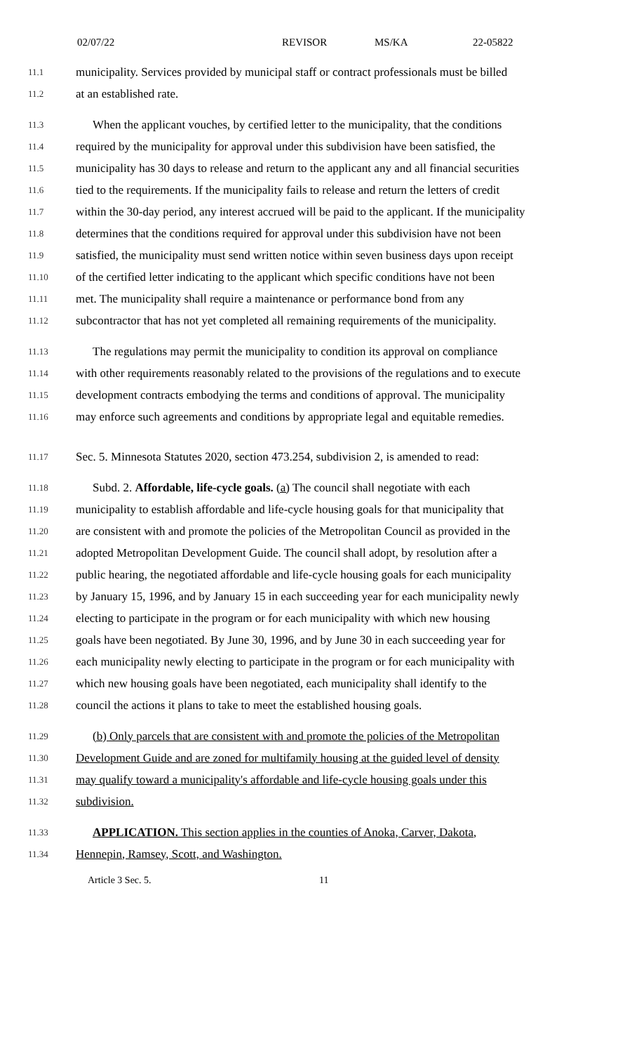02/07/22 REVISOR MS/KA 22-05822
11.1 municipality. Services provided by municipal staff or contract professionals must be billed
11.2 at an established rate.
11.3 When the applicant vouches, by certified letter to the municipality, that the conditions
11.4 required by the municipality for approval under this subdivision have been satisfied, the
11.5 municipality has 30 days to release and return to the applicant any and all financial securities
11.6 tied to the requirements. If the municipality fails to release and return the letters of credit
11.7 within the 30-day period, any interest accrued will be paid to the applicant. If the municipality
11.8 determines that the conditions required for approval under this subdivision have not been
11.9 satisfied, the municipality must send written notice within seven business days upon receipt
11.10 of the certified letter indicating to the applicant which specific conditions have not been
11.11 met. The municipality shall require a maintenance or performance bond from any
11.12 subcontractor that has not yet completed all remaining requirements of the municipality.
11.13 The regulations may permit the municipality to condition its approval on compliance
11.14 with other requirements reasonably related to the provisions of the regulations and to execute
11.15 development contracts embodying the terms and conditions of approval. The municipality
11.16 may enforce such agreements and conditions by appropriate legal and equitable remedies.
11.17 Sec. 5. Minnesota Statutes 2020, section 473.254, subdivision 2, is amended to read:
11.18 Subd. 2. Affordable, life-cycle goals. (a) The council shall negotiate with each
11.19 municipality to establish affordable and life-cycle housing goals for that municipality that
11.20 are consistent with and promote the policies of the Metropolitan Council as provided in the
11.21 adopted Metropolitan Development Guide. The council shall adopt, by resolution after a
11.22 public hearing, the negotiated affordable and life-cycle housing goals for each municipality
11.23 by January 15, 1996, and by January 15 in each succeeding year for each municipality newly
11.24 electing to participate in the program or for each municipality with which new housing
11.25 goals have been negotiated. By June 30, 1996, and by June 30 in each succeeding year for
11.26 each municipality newly electing to participate in the program or for each municipality with
11.27 which new housing goals have been negotiated, each municipality shall identify to the
11.28 council the actions it plans to take to meet the established housing goals.
11.29 (b) Only parcels that are consistent with and promote the policies of the Metropolitan
11.30 Development Guide and are zoned for multifamily housing at the guided level of density
11.31 may qualify toward a municipality's affordable and life-cycle housing goals under this
11.32 subdivision.
11.33 APPLICATION. This section applies in the counties of Anoka, Carver, Dakota,
11.34 Hennepin, Ramsey, Scott, and Washington.
Article 3 Sec. 5. 11